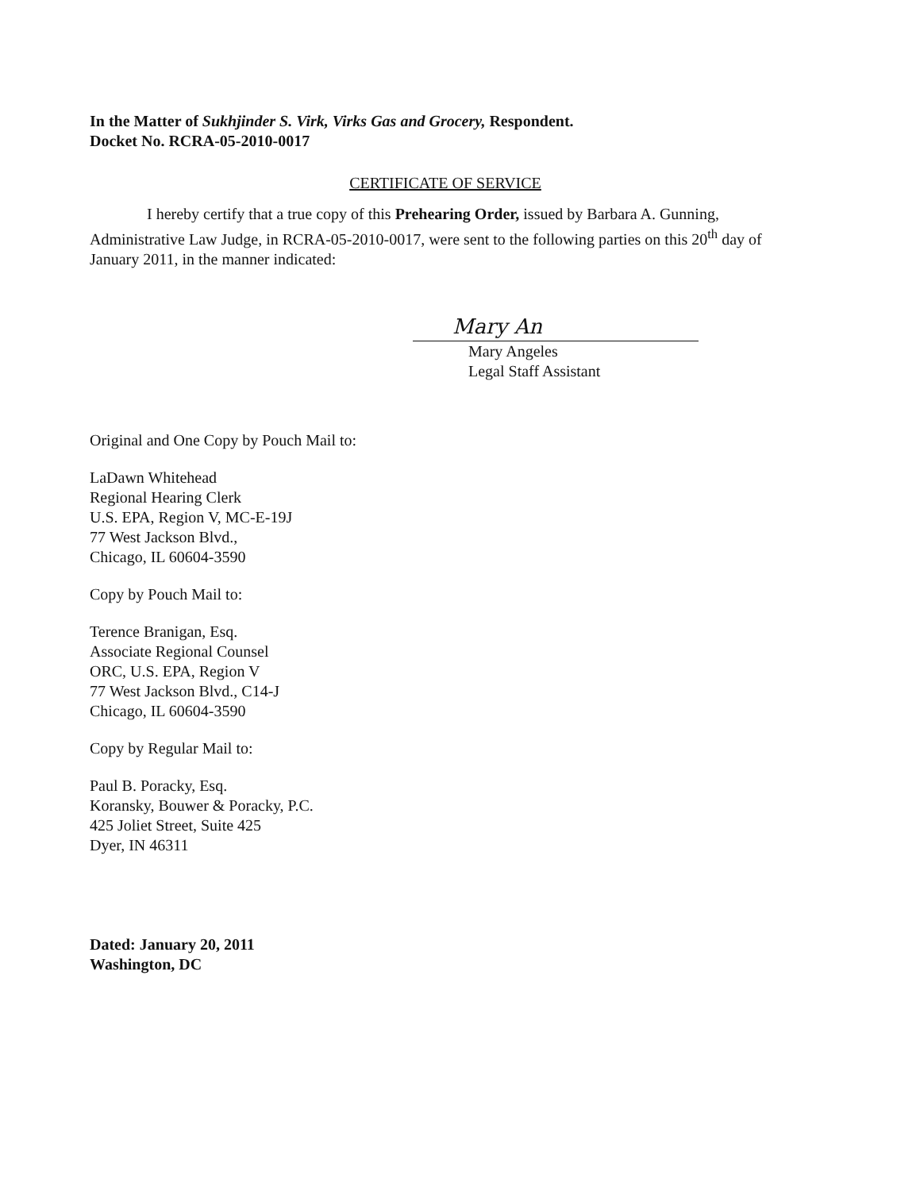In the Matter of Sukhjinder S. Virk, Virks Gas and Grocery, Respondent.
Docket No. RCRA-05-2010-0017
CERTIFICATE OF SERVICE
I hereby certify that a true copy of this Prehearing Order, issued by Barbara A. Gunning, Administrative Law Judge, in RCRA-05-2010-0017, were sent to the following parties on this 20<sup>th</sup> day of January 2011, in the manner indicated:
Mary An
Mary Angeles
Legal Staff Assistant
Original and One Copy by Pouch Mail to:
LaDawn Whitehead
Regional Hearing Clerk
U.S. EPA, Region V, MC-E-19J
77 West Jackson Blvd.,
Chicago, IL 60604-3590
Copy by Pouch Mail to:
Terence Branigan, Esq.
Associate Regional Counsel
ORC, U.S. EPA, Region V
77 West Jackson Blvd., C14-J
Chicago, IL 60604-3590
Copy by Regular Mail to:
Paul B. Poracky, Esq.
Koransky, Bouwer & Poracky, P.C.
425 Joliet Street, Suite 425
Dyer, IN 46311
Dated: January 20, 2011
Washington, DC